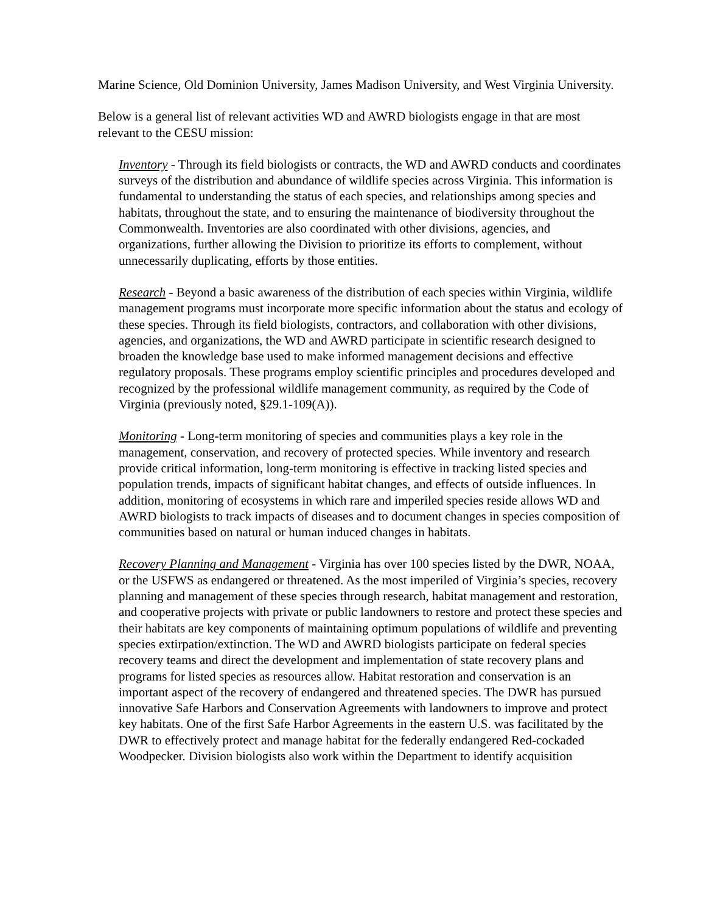Marine Science, Old Dominion University, James Madison University, and West Virginia University.
Below is a general list of relevant activities WD and AWRD biologists engage in that are most relevant to the CESU mission:
Inventory - Through its field biologists or contracts, the WD and AWRD conducts and coordinates surveys of the distribution and abundance of wildlife species across Virginia. This information is fundamental to understanding the status of each species, and relationships among species and habitats, throughout the state, and to ensuring the maintenance of biodiversity throughout the Commonwealth. Inventories are also coordinated with other divisions, agencies, and organizations, further allowing the Division to prioritize its efforts to complement, without unnecessarily duplicating, efforts by those entities.
Research - Beyond a basic awareness of the distribution of each species within Virginia, wildlife management programs must incorporate more specific information about the status and ecology of these species. Through its field biologists, contractors, and collaboration with other divisions, agencies, and organizations, the WD and AWRD participate in scientific research designed to broaden the knowledge base used to make informed management decisions and effective regulatory proposals. These programs employ scientific principles and procedures developed and recognized by the professional wildlife management community, as required by the Code of Virginia (previously noted, §29.1-109(A)).
Monitoring - Long-term monitoring of species and communities plays a key role in the management, conservation, and recovery of protected species. While inventory and research provide critical information, long-term monitoring is effective in tracking listed species and population trends, impacts of significant habitat changes, and effects of outside influences. In addition, monitoring of ecosystems in which rare and imperiled species reside allows WD and AWRD biologists to track impacts of diseases and to document changes in species composition of communities based on natural or human induced changes in habitats.
Recovery Planning and Management - Virginia has over 100 species listed by the DWR, NOAA, or the USFWS as endangered or threatened. As the most imperiled of Virginia’s species, recovery planning and management of these species through research, habitat management and restoration, and cooperative projects with private or public landowners to restore and protect these species and their habitats are key components of maintaining optimum populations of wildlife and preventing species extirpation/extinction. The WD and AWRD biologists participate on federal species recovery teams and direct the development and implementation of state recovery plans and programs for listed species as resources allow. Habitat restoration and conservation is an important aspect of the recovery of endangered and threatened species. The DWR has pursued innovative Safe Harbors and Conservation Agreements with landowners to improve and protect key habitats. One of the first Safe Harbor Agreements in the eastern U.S. was facilitated by the DWR to effectively protect and manage habitat for the federally endangered Red-cockaded Woodpecker. Division biologists also work within the Department to identify acquisition